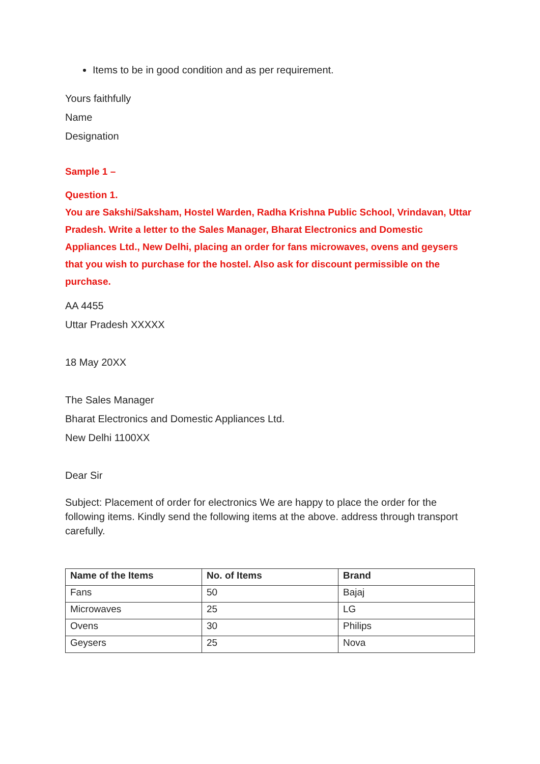Items to be in good condition and as per requirement.
Yours faithfully
Name
Designation
Sample 1 –
Question 1.
You are Sakshi/Saksham, Hostel Warden, Radha Krishna Public School, Vrindavan, Uttar Pradesh. Write a letter to the Sales Manager, Bharat Electronics and Domestic Appliances Ltd., New Delhi, placing an order for fans microwaves, ovens and geysers that you wish to purchase for the hostel. Also ask for discount permissible on the purchase.
AA 4455
Uttar Pradesh XXXXX
18 May 20XX
The Sales Manager
Bharat Electronics and Domestic Appliances Ltd.
New Delhi 1100XX
Dear Sir
Subject: Placement of order for electronics We are happy to place the order for the following items. Kindly send the following items at the above. address through transport carefully.
| Name of the Items | No. of Items | Brand |
| --- | --- | --- |
| Fans | 50 | Bajaj |
| Microwaves | 25 | LG |
| Ovens | 30 | Philips |
| Geysers | 25 | Nova |